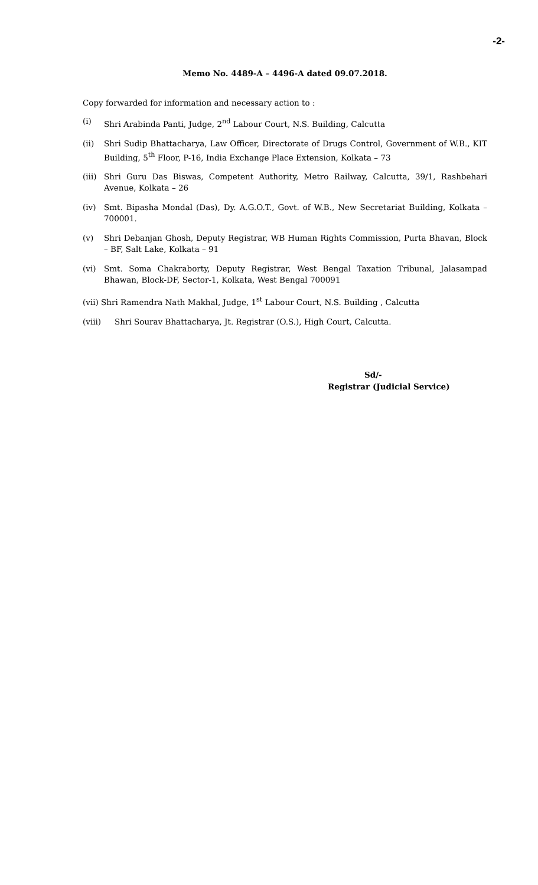-2-
Memo No. 4489-A – 4496-A dated 09.07.2018.
Copy forwarded for information and necessary action to :
(i) Shri Arabinda Panti, Judge, 2<sup>nd</sup> Labour Court, N.S. Building, Calcutta
(ii) Shri Sudip Bhattacharya, Law Officer, Directorate of Drugs Control, Government of W.B., KIT Building, 5<sup>th</sup> Floor, P-16, India Exchange Place Extension, Kolkata – 73
(iii) Shri Guru Das Biswas, Competent Authority, Metro Railway, Calcutta, 39/1, Rashbehari Avenue, Kolkata – 26
(iv) Smt. Bipasha Mondal (Das), Dy. A.G.O.T., Govt. of W.B., New Secretariat Building, Kolkata – 700001.
(v) Shri Debanjan Ghosh, Deputy Registrar, WB Human Rights Commission, Purta Bhavan, Block – BF, Salt Lake, Kolkata – 91
(vi) Smt. Soma Chakraborty, Deputy Registrar, West Bengal Taxation Tribunal, Jalasampad Bhawan, Block-DF, Sector-1, Kolkata, West Bengal 700091
(vii) Shri Ramendra Nath Makhal, Judge, 1<sup>st</sup> Labour Court, N.S. Building , Calcutta
(viii) Shri Sourav Bhattacharya, Jt. Registrar (O.S.), High Court, Calcutta.
Sd/-
Registrar (Judicial Service)